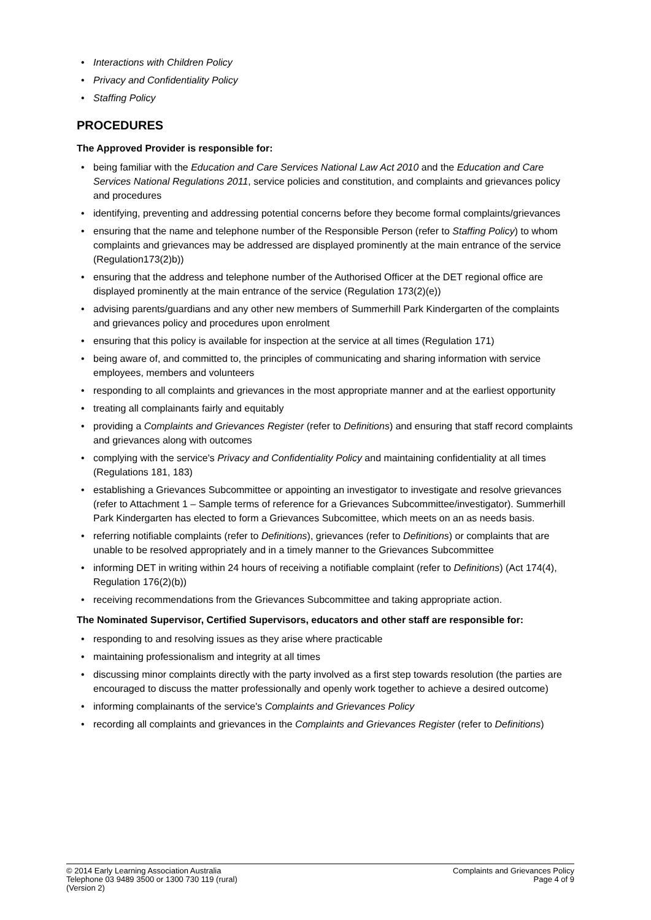Interactions with Children Policy
Privacy and Confidentiality Policy
Staffing Policy
PROCEDURES
The Approved Provider is responsible for:
being familiar with the Education and Care Services National Law Act 2010 and the Education and Care Services National Regulations 2011, service policies and constitution, and complaints and grievances policy and procedures
identifying, preventing and addressing potential concerns before they become formal complaints/grievances
ensuring that the name and telephone number of the Responsible Person (refer to Staffing Policy) to whom complaints and grievances may be addressed are displayed prominently at the main entrance of the service (Regulation173(2)b))
ensuring that the address and telephone number of the Authorised Officer at the DET regional office are displayed prominently at the main entrance of the service (Regulation 173(2)(e))
advising parents/guardians and any other new members of Summerhill Park Kindergarten of the complaints and grievances policy and procedures upon enrolment
ensuring that this policy is available for inspection at the service at all times (Regulation 171)
being aware of, and committed to, the principles of communicating and sharing information with service employees, members and volunteers
responding to all complaints and grievances in the most appropriate manner and at the earliest opportunity
treating all complainants fairly and equitably
providing a Complaints and Grievances Register (refer to Definitions) and ensuring that staff record complaints and grievances along with outcomes
complying with the service's Privacy and Confidentiality Policy and maintaining confidentiality at all times (Regulations 181, 183)
establishing a Grievances Subcommittee or appointing an investigator to investigate and resolve grievances (refer to Attachment 1 – Sample terms of reference for a Grievances Subcommittee/investigator). Summerhill Park Kindergarten has elected to form a Grievances Subcomittee, which meets on an as needs basis.
referring notifiable complaints (refer to Definitions), grievances (refer to Definitions) or complaints that are unable to be resolved appropriately and in a timely manner to the Grievances Subcommittee
informing DET in writing within 24 hours of receiving a notifiable complaint (refer to Definitions) (Act 174(4), Regulation 176(2)(b))
receiving recommendations from the Grievances Subcommittee and taking appropriate action.
The Nominated Supervisor, Certified Supervisors, educators and other staff are responsible for:
responding to and resolving issues as they arise where practicable
maintaining professionalism and integrity at all times
discussing minor complaints directly with the party involved as a first step towards resolution (the parties are encouraged to discuss the matter professionally and openly work together to achieve a desired outcome)
informing complainants of the service's Complaints and Grievances Policy
recording all complaints and grievances in the Complaints and Grievances Register (refer to Definitions)
© 2014 Early Learning Association Australia
Telephone 03 9489 3500 or 1300 730 119 (rural)
(Version 2)
Complaints and Grievances Policy
Page 4 of 9